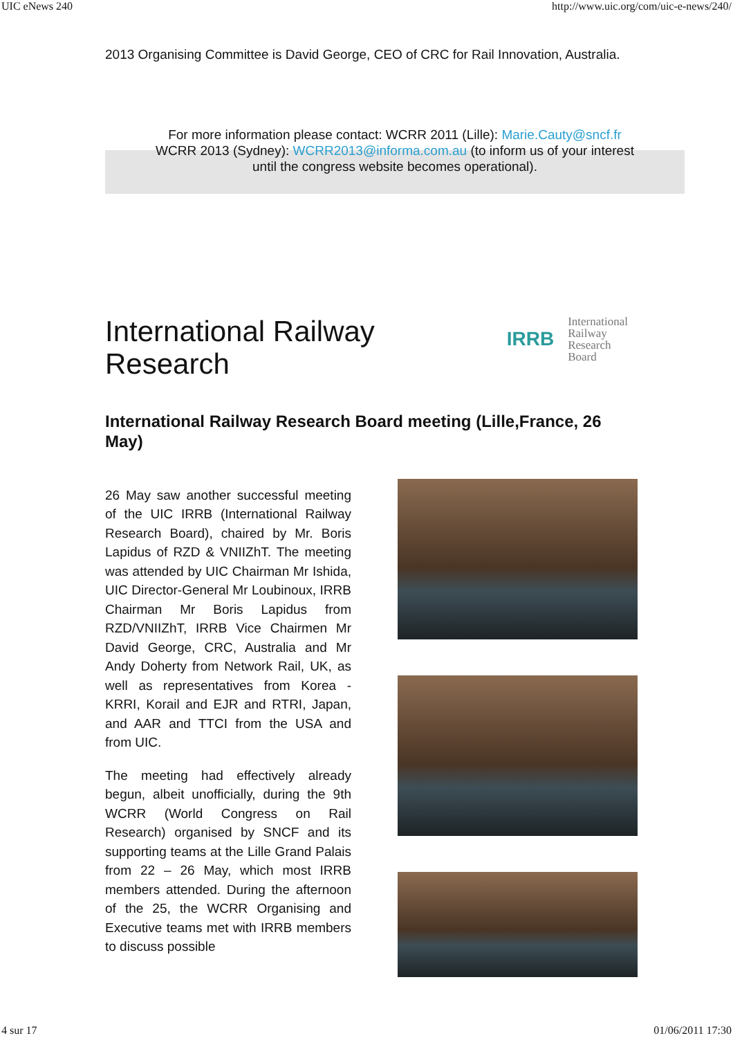UIC eNews 240 http://www.uic.org/com/uic-e-news/240/
2013 Organising Committee is David George, CEO of CRC for Rail Innovation, Australia.
For more information please contact: WCRR 2011 (Lille): Marie.Cauty@sncf.fr
WCRR 2013 (Sydney): WCRR2013@informa.com.au (to inform us of your interest
until the congress website becomes operational).
International Railway
Research
IRRB
International
Railway
Research
Board
International Railway Research Board meeting (Lille,France, 26 May)
26 May saw another successful meeting of the UIC IRRB (International Railway Research Board), chaired by Mr. Boris Lapidus of RZD & VNIIZhT. The meeting was attended by UIC Chairman Mr Ishida, UIC Director-General Mr Loubinoux, IRRB Chairman Mr Boris Lapidus from RZD/VNIIZhT, IRRB Vice Chairmen Mr David George, CRC, Australia and Mr Andy Doherty from Network Rail, UK, as well as representatives from Korea - KRRI, Korail and EJR and RTRI, Japan, and AAR and TTCI from the USA and from UIC.
The meeting had effectively already begun, albeit unofficially, during the 9th WCRR (World Congress on Rail Research) organised by SNCF and its supporting teams at the Lille Grand Palais from 22 – 26 May, which most IRRB members attended. During the afternoon of the 25, the WCRR Organising and Executive teams met with IRRB members to discuss possible
4 sur 17 01/06/2011 17:30